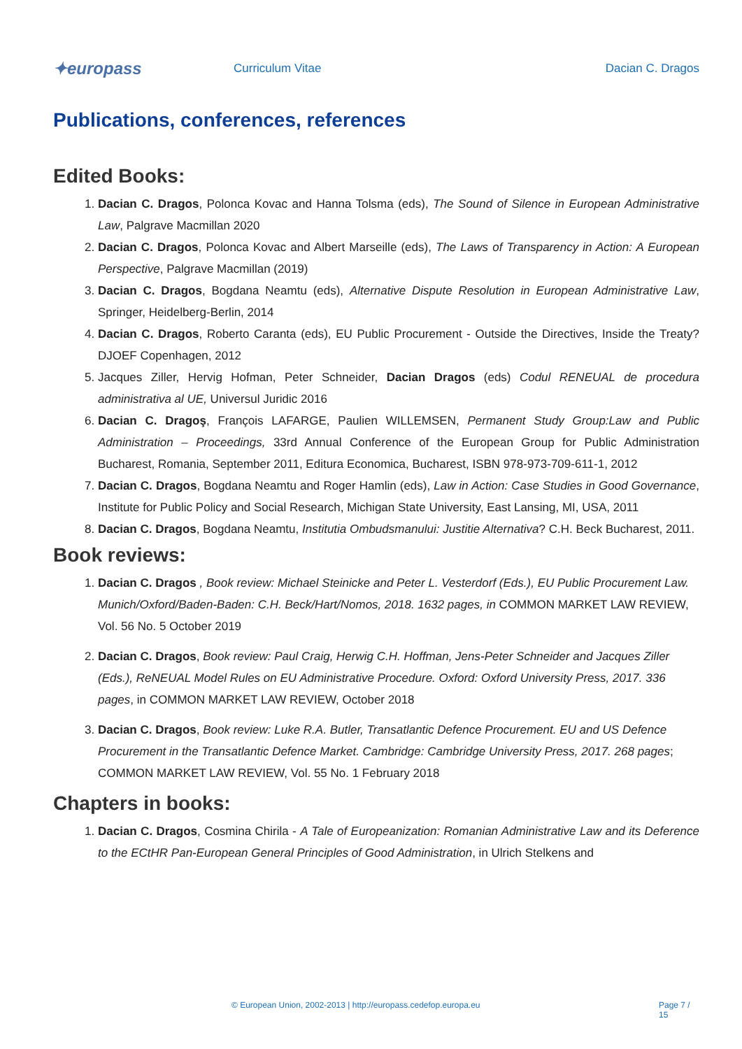✦europass
Curriculum Vitae Dacian C. Dragos
Publications, conferences, references
Edited Books:
1. Dacian C. Dragos, Polonca Kovac and Hanna Tolsma (eds), The Sound of Silence in European Administrative Law, Palgrave Macmillan 2020
2. Dacian C. Dragos, Polonca Kovac and Albert Marseille (eds), The Laws of Transparency in Action: A European Perspective, Palgrave Macmillan (2019)
3. Dacian C. Dragos, Bogdana Neamtu (eds), Alternative Dispute Resolution in European Administrative Law, Springer, Heidelberg-Berlin, 2014
4. Dacian C. Dragos, Roberto Caranta (eds), EU Public Procurement - Outside the Directives, Inside the Treaty? DJOEF Copenhagen, 2012
5. Jacques Ziller, Hervig Hofman, Peter Schneider, Dacian Dragos (eds) Codul RENEUAL de procedura administrativa al UE, Universul Juridic 2016
6. Dacian C. Dragoş, François LAFARGE, Paulien WILLEMSEN, Permanent Study Group:Law and Public Administration – Proceedings, 33rd Annual Conference of the European Group for Public Administration Bucharest, Romania, September 2011, Editura Economica, Bucharest, ISBN 978-973-709-611-1, 2012
7. Dacian C. Dragos, Bogdana Neamtu and Roger Hamlin (eds), Law in Action: Case Studies in Good Governance, Institute for Public Policy and Social Research, Michigan State University, East Lansing, MI, USA, 2011
8. Dacian C. Dragos, Bogdana Neamtu, Institutia Ombudsmanului: Justitie Alternativa? C.H. Beck Bucharest, 2011.
Book reviews:
1. Dacian C. Dragos , Book review: Michael Steinicke and Peter L. Vesterdorf (Eds.), EU Public Procurement Law. Munich/Oxford/Baden-Baden: C.H. Beck/Hart/Nomos, 2018. 1632 pages, in COMMON MARKET LAW REVIEW, Vol. 56 No. 5 October 2019
2. Dacian C. Dragos, Book review: Paul Craig, Herwig C.H. Hoffman, Jens-Peter Schneider and Jacques Ziller (Eds.), ReNEUAL Model Rules on EU Administrative Procedure. Oxford: Oxford University Press, 2017. 336 pages, in COMMON MARKET LAW REVIEW, October 2018
3. Dacian C. Dragos, Book review: Luke R.A. Butler, Transatlantic Defence Procurement. EU and US Defence Procurement in the Transatlantic Defence Market. Cambridge: Cambridge University Press, 2017. 268 pages; COMMON MARKET LAW REVIEW, Vol. 55 No. 1 February 2018
Chapters in books:
1. Dacian C. Dragos, Cosmina Chirila - A Tale of Europeanization: Romanian Administrative Law and its Deference to the ECtHR Pan-European General Principles of Good Administration, in Ulrich Stelkens and
© European Union, 2002-2013 | http://europass.cedefop.europa.eu Page 7 / 15